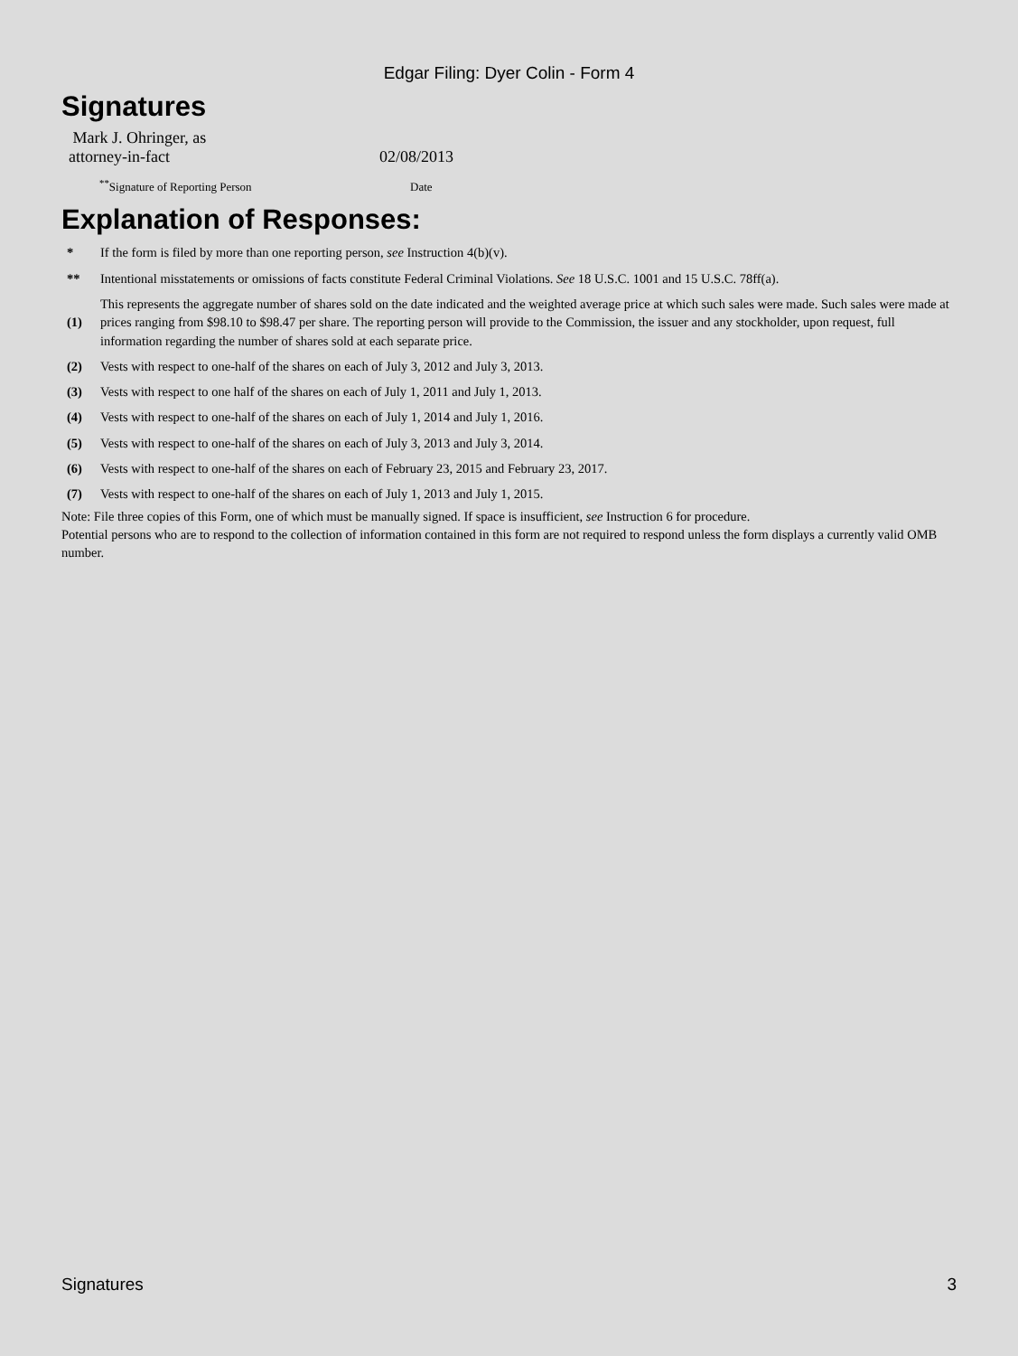Edgar Filing: Dyer Colin - Form 4
Signatures
| Mark J. Ohringer, as attorney-in-fact | 02/08/2013 |
| <sup>**</sup> Signature of Reporting Person | Date |
Explanation of Responses:
| * | If the form is filed by more than one reporting person, see Instruction 4(b)(v). |
| ** | Intentional misstatements or omissions of facts constitute Federal Criminal Violations. See 18 U.S.C. 1001 and 15 U.S.C. 78ff(a). |
| (1) | This represents the aggregate number of shares sold on the date indicated and the weighted average price at which such sales were made. Such sales were made at prices ranging from $98.10 to $98.47 per share. The reporting person will provide to the Commission, the issuer and any stockholder, upon request, full information regarding the number of shares sold at each separate price. |
| (2) | Vests with respect to one-half of the shares on each of July 3, 2012 and July 3, 2013. |
| (3) | Vests with respect to one half of the shares on each of July 1, 2011 and July 1, 2013. |
| (4) | Vests with respect to one-half of the shares on each of July 1, 2014 and July 1, 2016. |
| (5) | Vests with respect to one-half of the shares on each of July 3, 2013 and July 3, 2014. |
| (6) | Vests with respect to one-half of the shares on each of February 23, 2015 and February 23, 2017. |
| (7) | Vests with respect to one-half of the shares on each of July 1, 2013 and July 1, 2015. |
Note: File three copies of this Form, one of which must be manually signed. If space is insufficient, see Instruction 6 for procedure.
Potential persons who are to respond to the collection of information contained in this form are not required to respond unless the form displays a currently valid OMB number.
Signatures 3